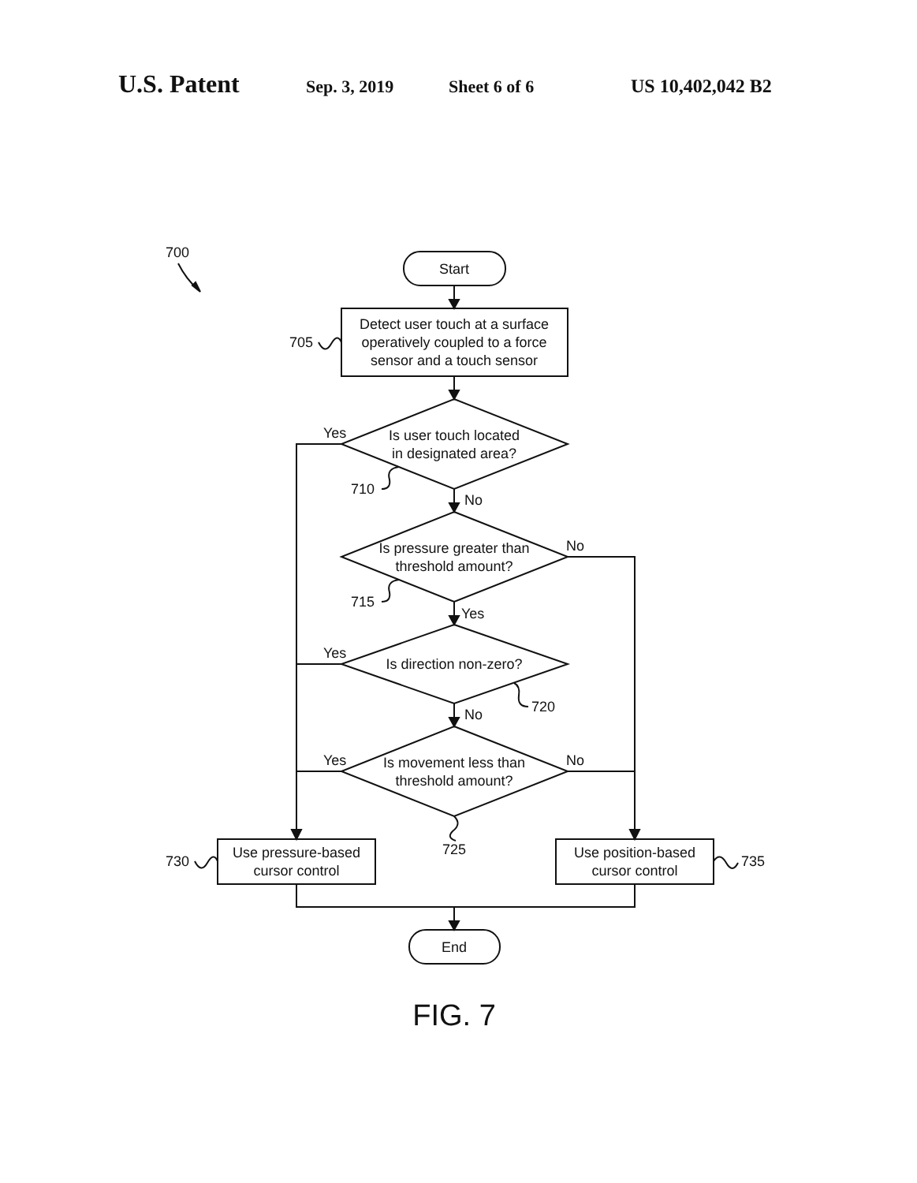U.S. Patent Sep. 3, 2019 Sheet 6 of 6 US 10,402,042 B2
700
Start
Detect user touch at a surface
operatively coupled to a force
sensor and a touch sensor
705
Is user touch located
in designated area?
710
Yes
No
Is pressure greater than
threshold amount?
No
715
Yes
Is direction non-zero?
Yes
720
No
Is movement less than
threshold amount?
Yes
No
725
Use pressure-based
cursor control
730
Use position-based
cursor control
735
End
FIG. 7